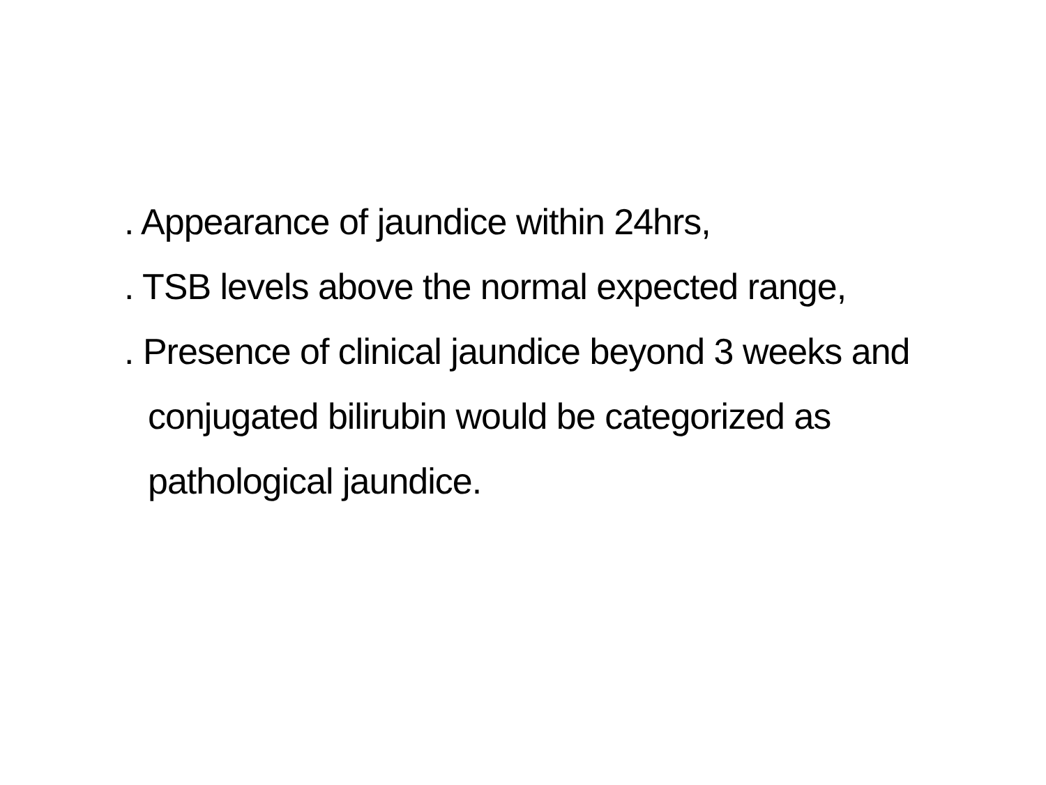. Appearance of jaundice within 24hrs,
. TSB levels above the normal expected range,
. Presence of clinical jaundice beyond 3 weeks and conjugated bilirubin would be categorized as pathological jaundice.